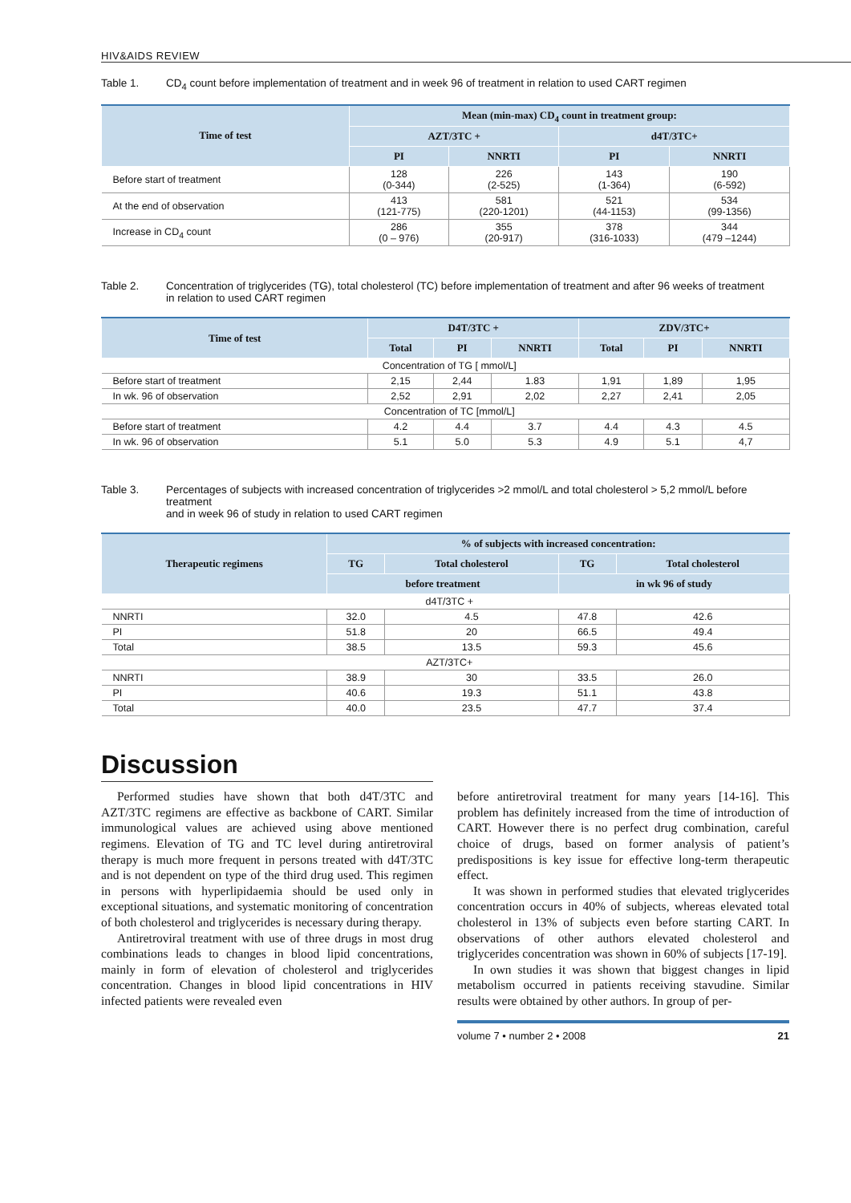HIV&AIDS REVIEW
Table 1. CD<sub>4</sub> count before implementation of treatment and in week 96 of treatment in relation to used CART regimen
| Time of test | Mean (min-max) CD<sub>4</sub> count in treatment group: | | | |
| --- | --- | --- | --- | --- |
| | AZT/3TC + | | d4T/3TC+ | |
| | PI | NNRTI | PI | NNRTI |
| Before start of treatment | 128 (0-344) | 226 (2-525) | 143 (1-364) | 190 (6-592) |
| At the end of observation | 413 (121-775) | 581 (220-1201) | 521 (44-1153) | 534 (99-1356) |
| Increase in CD<sub>4</sub> count | 286 (0 – 976) | 355 (20-917) | 378 (316-1033) | 344 (479 –1244) |
Table 2. Concentration of triglycerides (TG), total cholesterol (TC) before implementation of treatment and after 96 weeks of treatment
in relation to used CART regimen
| Time of test | D4T/3TC + | | | ZDV/3TC+ | | |
| --- | --- | --- | --- | --- | --- | --- |
| | Total | PI | NNRTI | Total | PI | NNRTI |
| Concentration of TG [ mmol/L] | | | | | | |
| Before start of treatment | 2,15 | 2,44 | 1.83 | 1,91 | 1,89 | 1,95 |
| In wk. 96 of observation | 2,52 | 2,91 | 2,02 | 2,27 | 2,41 | 2,05 |
| Concentration of TC [mmol/L] | | | | | | |
| Before start of treatment | 4.2 | 4.4 | 3.7 | 4.4 | 4.3 | 4.5 |
| In wk. 96 of observation | 5.1 | 5.0 | 5.3 | 4.9 | 5.1 | 4,7 |
Table 3. Percentages of subjects with increased concentration of triglycerides >2 mmol/L and total cholesterol > 5,2 mmol/L before treatment
and in week 96 of study in relation to used CART regimen
| Therapeutic regimens | % of subjects with increased concentration: | | | |
| --- | --- | --- | --- | --- |
| | TG | Total cholesterol | TG | Total cholesterol |
| | before treatment | | in wk 96 of study | |
| d4T/3TC + | | | | |
| NNRTI | 32.0 | 4.5 | 47.8 | 42.6 |
| PI | 51.8 | 20 | 66.5 | 49.4 |
| Total | 38.5 | 13.5 | 59.3 | 45.6 |
| AZT/3TC+ | | | | |
| NNRTI | 38.9 | 30 | 33.5 | 26.0 |
| PI | 40.6 | 19.3 | 51.1 | 43.8 |
| Total | 40.0 | 23.5 | 47.7 | 37.4 |
Discussion
Performed studies have shown that both d4T/3TC and AZT/3TC regimens are effective as backbone of CART. Similar immunological values are achieved using above mentioned regimens. Elevation of TG and TC level during antiretroviral therapy is much more frequent in persons treated with d4T/3TC and is not dependent on type of the third drug used. This regimen in persons with hyperlipidaemia should be used only in exceptional situations, and systematic monitoring of concentration of both cholesterol and triglycerides is necessary during therapy.
Antiretroviral treatment with use of three drugs in most drug combinations leads to changes in blood lipid concentrations, mainly in form of elevation of cholesterol and triglycerides concentration. Changes in blood lipid concentrations in HIV infected patients were revealed even
before antiretroviral treatment for many years [14-16]. This problem has definitely increased from the time of introduction of CART. However there is no perfect drug combination, careful choice of drugs, based on former analysis of patient’s predispositions is key issue for effective long-term therapeutic effect.
It was shown in performed studies that elevated triglycerides concentration occurs in 40% of subjects, whereas elevated total cholesterol in 13% of subjects even before starting CART. In observations of other authors elevated cholesterol and triglycerides concentration was shown in 60% of subjects [17-19].
In own studies it was shown that biggest changes in lipid metabolism occurred in patients receiving stavudine. Similar results were obtained by other authors. In group of per-
volume 7 • number 2 • 2008 21